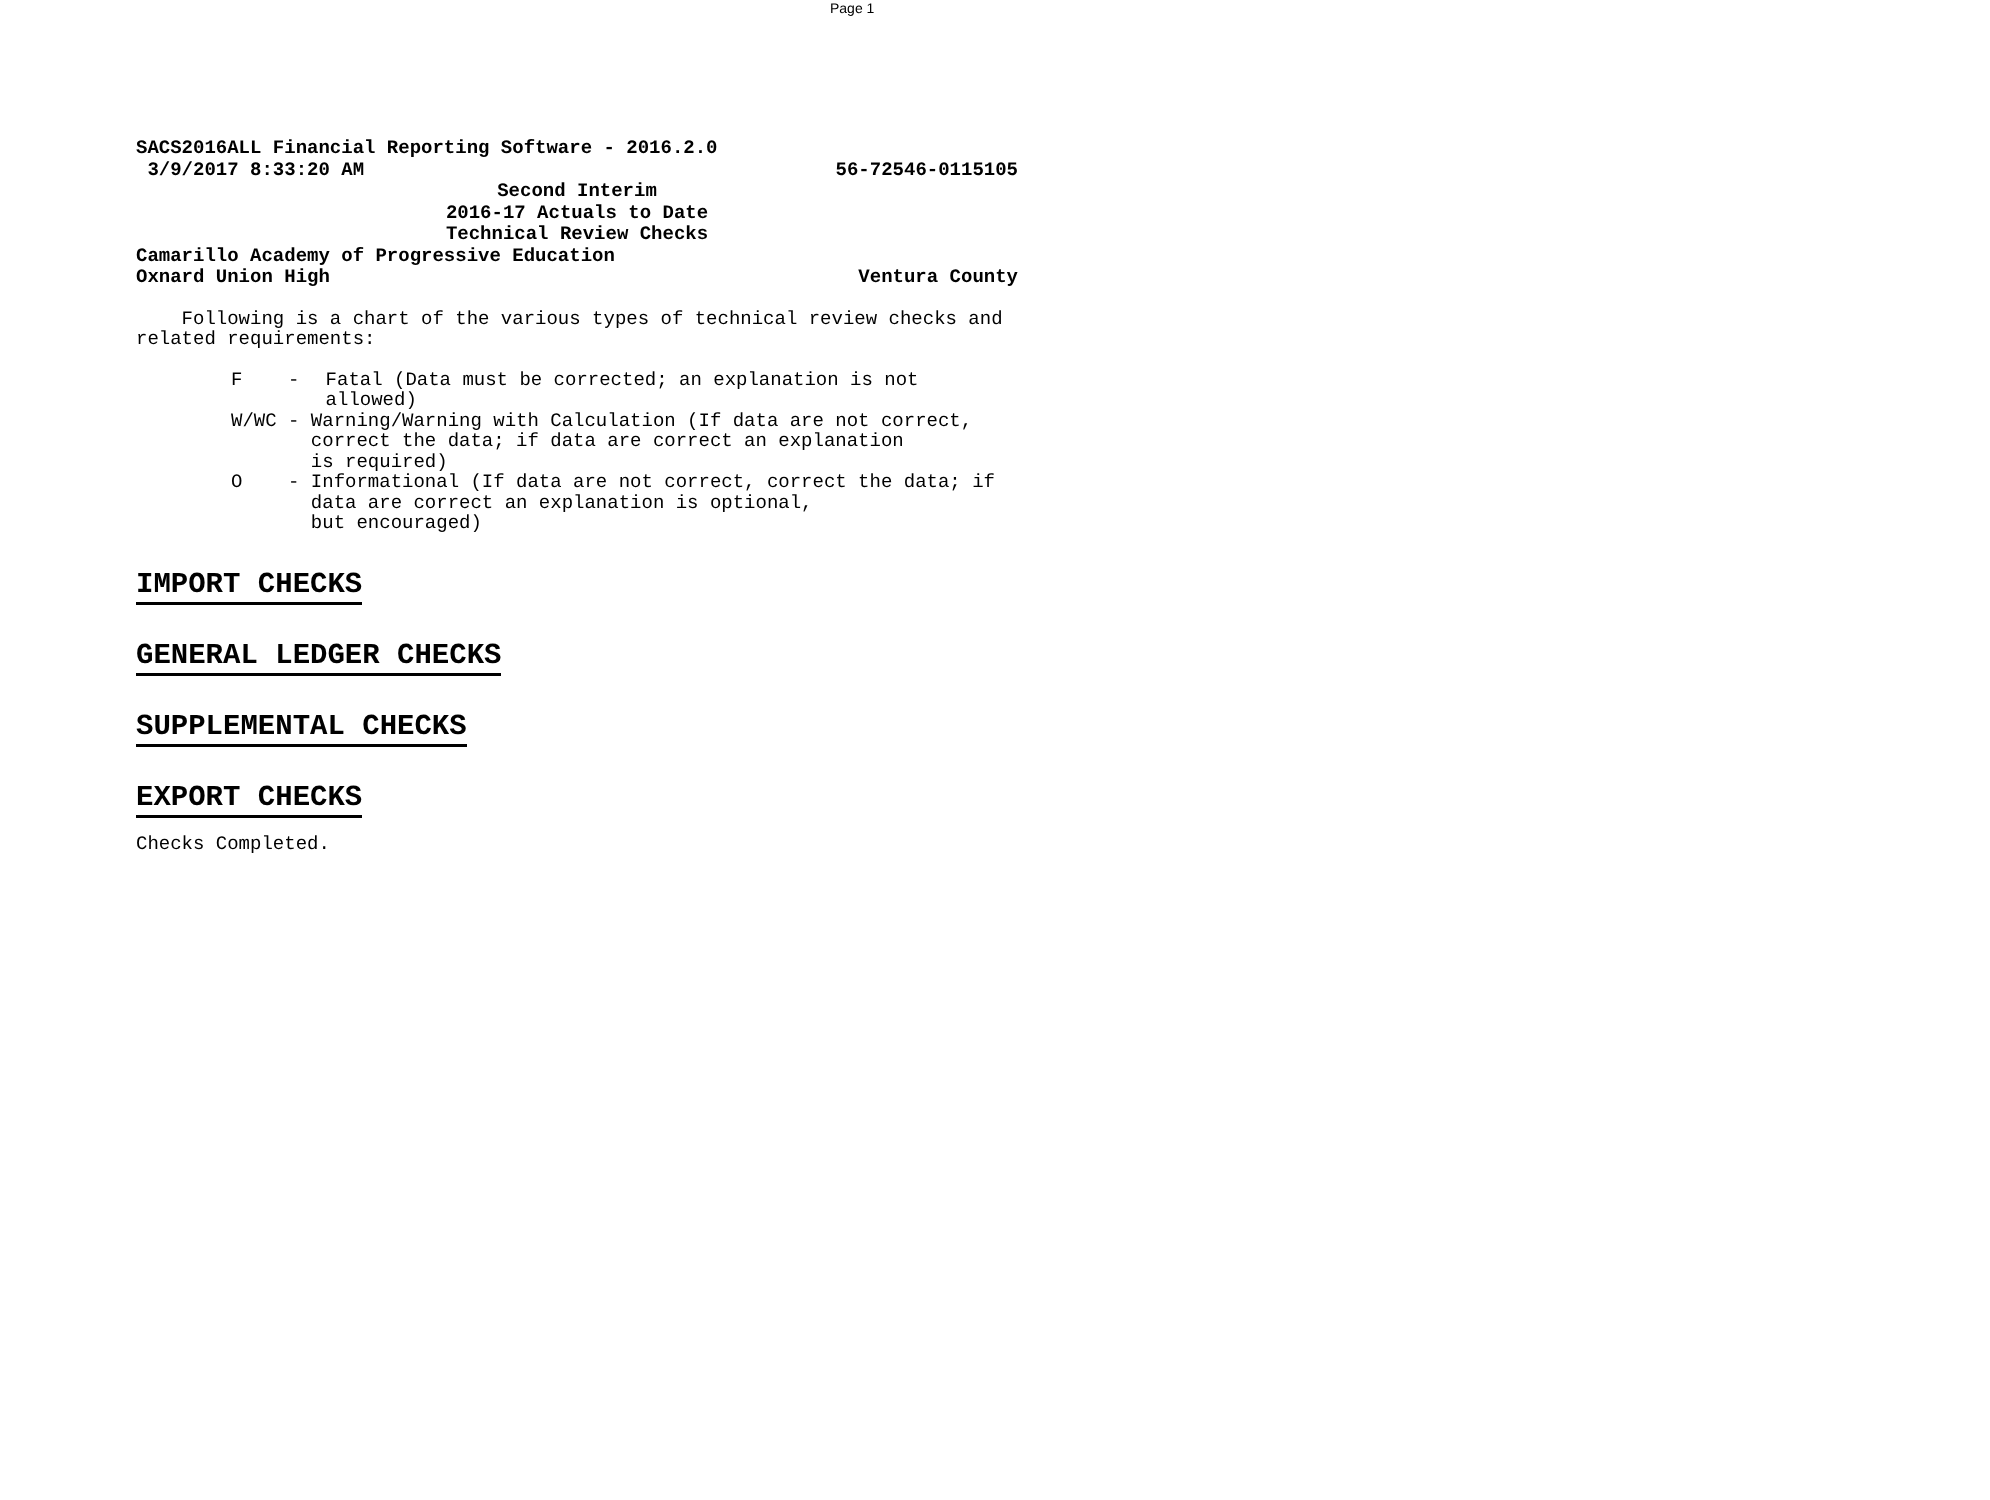Page 1
SACS2016ALL Financial Reporting Software - 2016.2.0
3/9/2017 8:33:20 AM 56-72546-0115105
Second Interim
2016-17 Actuals to Date
Technical Review Checks
Camarillo Academy of Progressive Education
Oxnard Union High Ventura County
Following is a chart of the various types of technical review checks and related requirements:
F - Fatal (Data must be corrected; an explanation is not allowed)
W/WC - Warning/Warning with Calculation (If data are not correct, correct the data; if data are correct an explanation
is required)
O - Informational (If data are not correct, correct the data; if data are correct an explanation is optional,
but encouraged)
IMPORT CHECKS
GENERAL LEDGER CHECKS
SUPPLEMENTAL CHECKS
EXPORT CHECKS
Checks Completed.